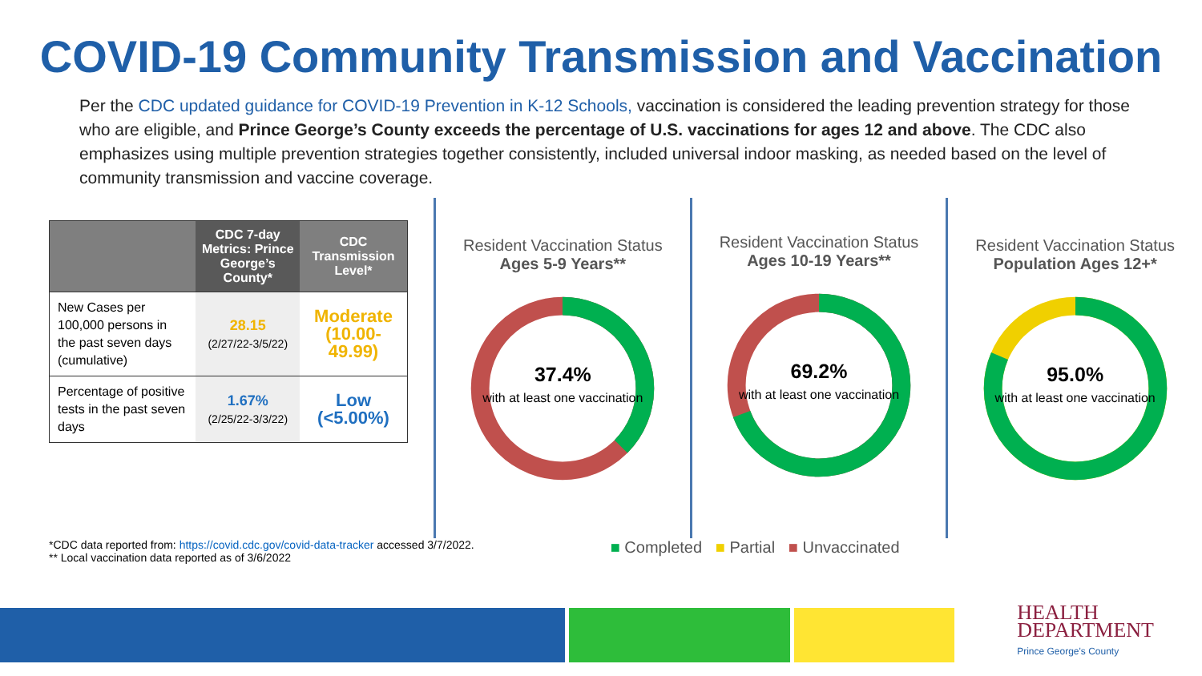COVID-19 Community Transmission and Vaccination
Per the CDC updated guidance for COVID-19 Prevention in K-12 Schools, vaccination is considered the leading prevention strategy for those who are eligible, and Prince George’s County exceeds the percentage of U.S. vaccinations for ages 12 and above. The CDC also emphasizes using multiple prevention strategies together consistently, included universal indoor masking, as needed based on the level of community transmission and vaccine coverage.
| | CDC 7-day Metrics: Prince George’s County* | CDC Transmission Level* |
| --- | --- | --- |
| New Cases per 100,000 persons in the past seven days (cumulative) | 28.15 (2/27/22-3/5/22) | Moderate (10.00-49.99) |
| Percentage of positive tests in the past seven days | 1.67% (2/25/22-3/3/22) | Low (<5.00%) |
Resident Vaccination Status
Ages 5-9 Years**
37.4%
with at least one vaccination
Resident Vaccination Status
Ages 10-19 Years**
69.2%
with at least one vaccination
Resident Vaccination Status
Population Ages 12+*
95.0%
with at least one vaccination
*CDC data reported from: https://covid.cdc.gov/covid-data-tracker accessed 3/7/2022.
** Local vaccination data reported as of 3/6/2022
■ Completed ■ Partial ■ Unvaccinated
HEALTH
DEPARTMENT
Prince George's County